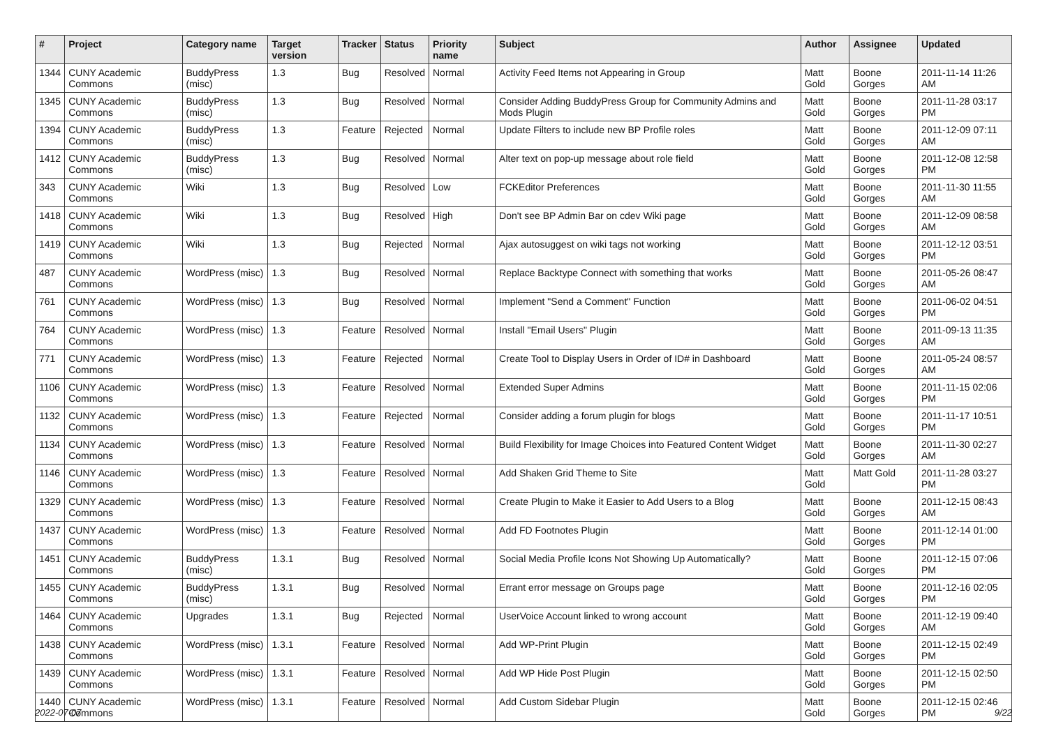| # | Project | Category name | Target version | Tracker | Status | Priority name | Subject | Author | Assignee | Updated |
| --- | --- | --- | --- | --- | --- | --- | --- | --- | --- | --- |
| 1344 | CUNY Academic Commons | BuddyPress (misc) | 1.3 | Bug | Resolved | Normal | Activity Feed Items not Appearing in Group | Matt Gold | Boone Gorges | 2011-11-14 11:26 AM |
| 1345 | CUNY Academic Commons | BuddyPress (misc) | 1.3 | Bug | Resolved | Normal | Consider Adding BuddyPress Group for Community Admins and Mods Plugin | Matt Gold | Boone Gorges | 2011-11-28 03:17 PM |
| 1394 | CUNY Academic Commons | BuddyPress (misc) | 1.3 | Feature | Rejected | Normal | Update Filters to include new BP Profile roles | Matt Gold | Boone Gorges | 2011-12-09 07:11 AM |
| 1412 | CUNY Academic Commons | BuddyPress (misc) | 1.3 | Bug | Resolved | Normal | Alter text on pop-up message about role field | Matt Gold | Boone Gorges | 2011-12-08 12:58 PM |
| 343 | CUNY Academic Commons | Wiki | 1.3 | Bug | Resolved | Low | FCKEditor Preferences | Matt Gold | Boone Gorges | 2011-11-30 11:55 AM |
| 1418 | CUNY Academic Commons | Wiki | 1.3 | Bug | Resolved | High | Don't see BP Admin Bar on cdev Wiki page | Matt Gold | Boone Gorges | 2011-12-09 08:58 AM |
| 1419 | CUNY Academic Commons | Wiki | 1.3 | Bug | Rejected | Normal | Ajax autosuggest on wiki tags not working | Matt Gold | Boone Gorges | 2011-12-12 03:51 PM |
| 487 | CUNY Academic Commons | WordPress (misc) | 1.3 | Bug | Resolved | Normal | Replace Backtype Connect with something that works | Matt Gold | Boone Gorges | 2011-05-26 08:47 AM |
| 761 | CUNY Academic Commons | WordPress (misc) | 1.3 | Bug | Resolved | Normal | Implement "Send a Comment" Function | Matt Gold | Boone Gorges | 2011-06-02 04:51 PM |
| 764 | CUNY Academic Commons | WordPress (misc) | 1.3 | Feature | Resolved | Normal | Install "Email Users" Plugin | Matt Gold | Boone Gorges | 2011-09-13 11:35 AM |
| 771 | CUNY Academic Commons | WordPress (misc) | 1.3 | Feature | Rejected | Normal | Create Tool to Display Users in Order of ID# in Dashboard | Matt Gold | Boone Gorges | 2011-05-24 08:57 AM |
| 1106 | CUNY Academic Commons | WordPress (misc) | 1.3 | Feature | Resolved | Normal | Extended Super Admins | Matt Gold | Boone Gorges | 2011-11-15 02:06 PM |
| 1132 | CUNY Academic Commons | WordPress (misc) | 1.3 | Feature | Rejected | Normal | Consider adding a forum plugin for blogs | Matt Gold | Boone Gorges | 2011-11-17 10:51 PM |
| 1134 | CUNY Academic Commons | WordPress (misc) | 1.3 | Feature | Resolved | Normal | Build Flexibility for Image Choices into Featured Content Widget | Matt Gold | Boone Gorges | 2011-11-30 02:27 AM |
| 1146 | CUNY Academic Commons | WordPress (misc) | 1.3 | Feature | Resolved | Normal | Add Shaken Grid Theme to Site | Matt Gold | Matt Gold | 2011-11-28 03:27 PM |
| 1329 | CUNY Academic Commons | WordPress (misc) | 1.3 | Feature | Resolved | Normal | Create Plugin to Make it Easier to Add Users to a Blog | Matt Gold | Boone Gorges | 2011-12-15 08:43 AM |
| 1437 | CUNY Academic Commons | WordPress (misc) | 1.3 | Feature | Resolved | Normal | Add FD Footnotes Plugin | Matt Gold | Boone Gorges | 2011-12-14 01:00 PM |
| 1451 | CUNY Academic Commons | BuddyPress (misc) | 1.3.1 | Bug | Resolved | Normal | Social Media Profile Icons Not Showing Up Automatically? | Matt Gold | Boone Gorges | 2011-12-15 07:06 PM |
| 1455 | CUNY Academic Commons | BuddyPress (misc) | 1.3.1 | Bug | Resolved | Normal | Errant error message on Groups page | Matt Gold | Boone Gorges | 2011-12-16 02:05 PM |
| 1464 | CUNY Academic Commons | Upgrades | 1.3.1 | Bug | Rejected | Normal | UserVoice Account linked to wrong account | Matt Gold | Boone Gorges | 2011-12-19 09:40 AM |
| 1438 | CUNY Academic Commons | WordPress (misc) | 1.3.1 | Feature | Resolved | Normal | Add WP-Print Plugin | Matt Gold | Boone Gorges | 2011-12-15 02:49 PM |
| 1439 | CUNY Academic Commons | WordPress (misc) | 1.3.1 | Feature | Resolved | Normal | Add WP Hide Post Plugin | Matt Gold | Boone Gorges | 2011-12-15 02:50 PM |
| 1440 | CUNY Academic Commons | WordPress (misc) | 1.3.1 | Feature | Resolved | Normal | Add Custom Sidebar Plugin | Matt Gold | Boone Gorges | 2011-12-15 02:46 PM |
2022-07-07 9/22